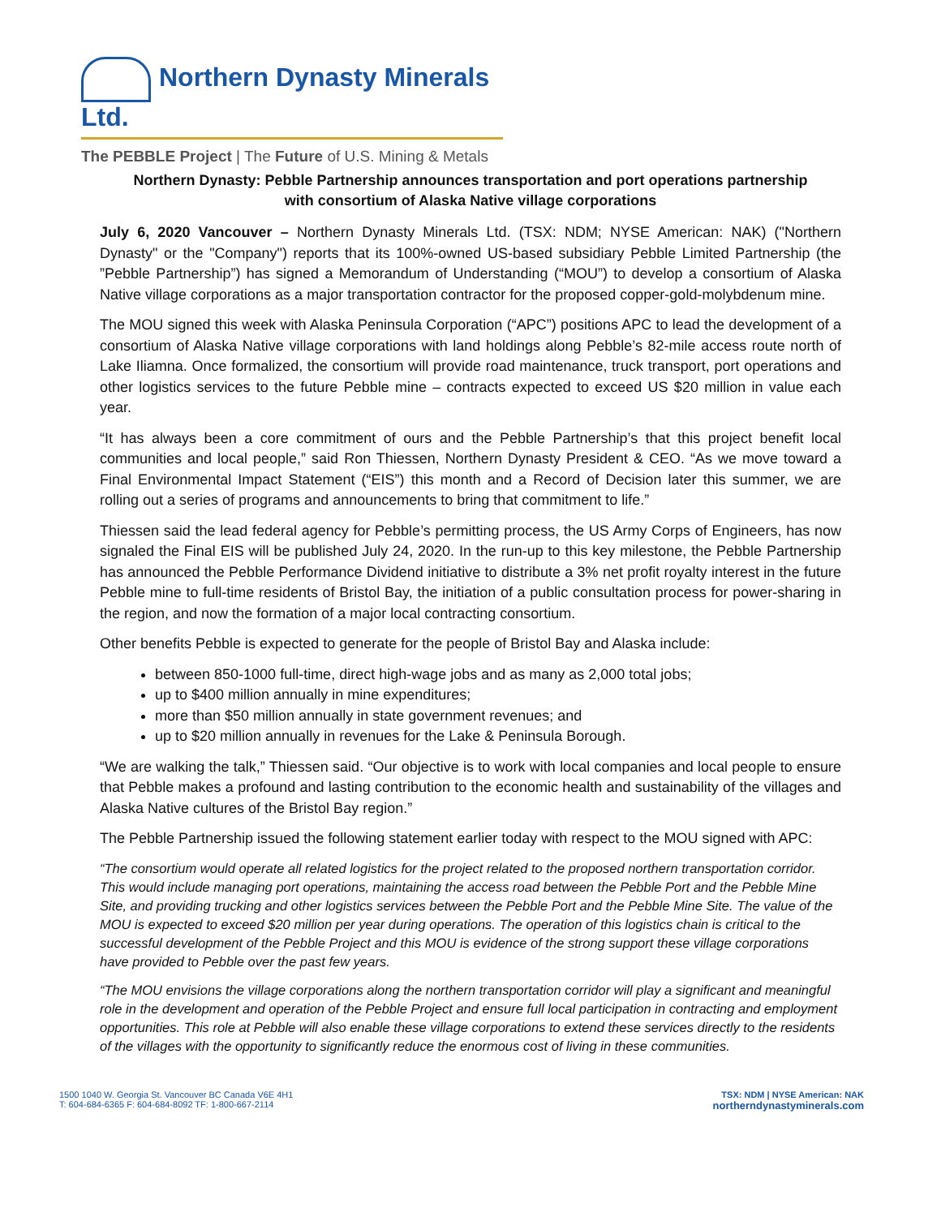Northern Dynasty Minerals Ltd.
The PEBBLE Project | The Future of U.S. Mining & Metals
Northern Dynasty: Pebble Partnership announces transportation and port operations partnership
with consortium of Alaska Native village corporations
July 6, 2020 Vancouver – Northern Dynasty Minerals Ltd. (TSX: NDM; NYSE American: NAK) ("Northern Dynasty" or the "Company") reports that its 100%-owned US-based subsidiary Pebble Limited Partnership (the ”Pebble Partnership”) has signed a Memorandum of Understanding (“MOU”) to develop a consortium of Alaska Native village corporations as a major transportation contractor for the proposed copper-gold-molybdenum mine.
The MOU signed this week with Alaska Peninsula Corporation (“APC”) positions APC to lead the development of a consortium of Alaska Native village corporations with land holdings along Pebble’s 82-mile access route north of Lake Iliamna. Once formalized, the consortium will provide road maintenance, truck transport, port operations and other logistics services to the future Pebble mine – contracts expected to exceed US $20 million in value each year.
“It has always been a core commitment of ours and the Pebble Partnership’s that this project benefit local communities and local people,” said Ron Thiessen, Northern Dynasty President & CEO. “As we move toward a Final Environmental Impact Statement (“EIS”) this month and a Record of Decision later this summer, we are rolling out a series of programs and announcements to bring that commitment to life.”
Thiessen said the lead federal agency for Pebble’s permitting process, the US Army Corps of Engineers, has now signaled the Final EIS will be published July 24, 2020. In the run-up to this key milestone, the Pebble Partnership has announced the Pebble Performance Dividend initiative to distribute a 3% net profit royalty interest in the future Pebble mine to full-time residents of Bristol Bay, the initiation of a public consultation process for power-sharing in the region, and now the formation of a major local contracting consortium.
Other benefits Pebble is expected to generate for the people of Bristol Bay and Alaska include:
between 850-1000 full-time, direct high-wage jobs and as many as 2,000 total jobs;
up to $400 million annually in mine expenditures;
more than $50 million annually in state government revenues; and
up to $20 million annually in revenues for the Lake & Peninsula Borough.
“We are walking the talk,” Thiessen said. “Our objective is to work with local companies and local people to ensure that Pebble makes a profound and lasting contribution to the economic health and sustainability of the villages and Alaska Native cultures of the Bristol Bay region.”
The Pebble Partnership issued the following statement earlier today with respect to the MOU signed with APC:
“The consortium would operate all related logistics for the project related to the proposed northern transportation corridor. This would include managing port operations, maintaining the access road between the Pebble Port and the Pebble Mine Site, and providing trucking and other logistics services between the Pebble Port and the Pebble Mine Site. The value of the MOU is expected to exceed $20 million per year during operations. The operation of this logistics chain is critical to the successful development of the Pebble Project and this MOU is evidence of the strong support these village corporations have provided to Pebble over the past few years.
“The MOU envisions the village corporations along the northern transportation corridor will play a significant and meaningful role in the development and operation of the Pebble Project and ensure full local participation in contracting and employment opportunities. This role at Pebble will also enable these village corporations to extend these services directly to the residents of the villages with the opportunity to significantly reduce the enormous cost of living in these communities.
1500 1040 W. Georgia St. Vancouver BC Canada V6E 4H1
T: 604-684-6365 F: 604-684-8092 TF: 1-800-667-2114
TSX: NDM | NYSE American: NAK
northerndynastyminerals.com